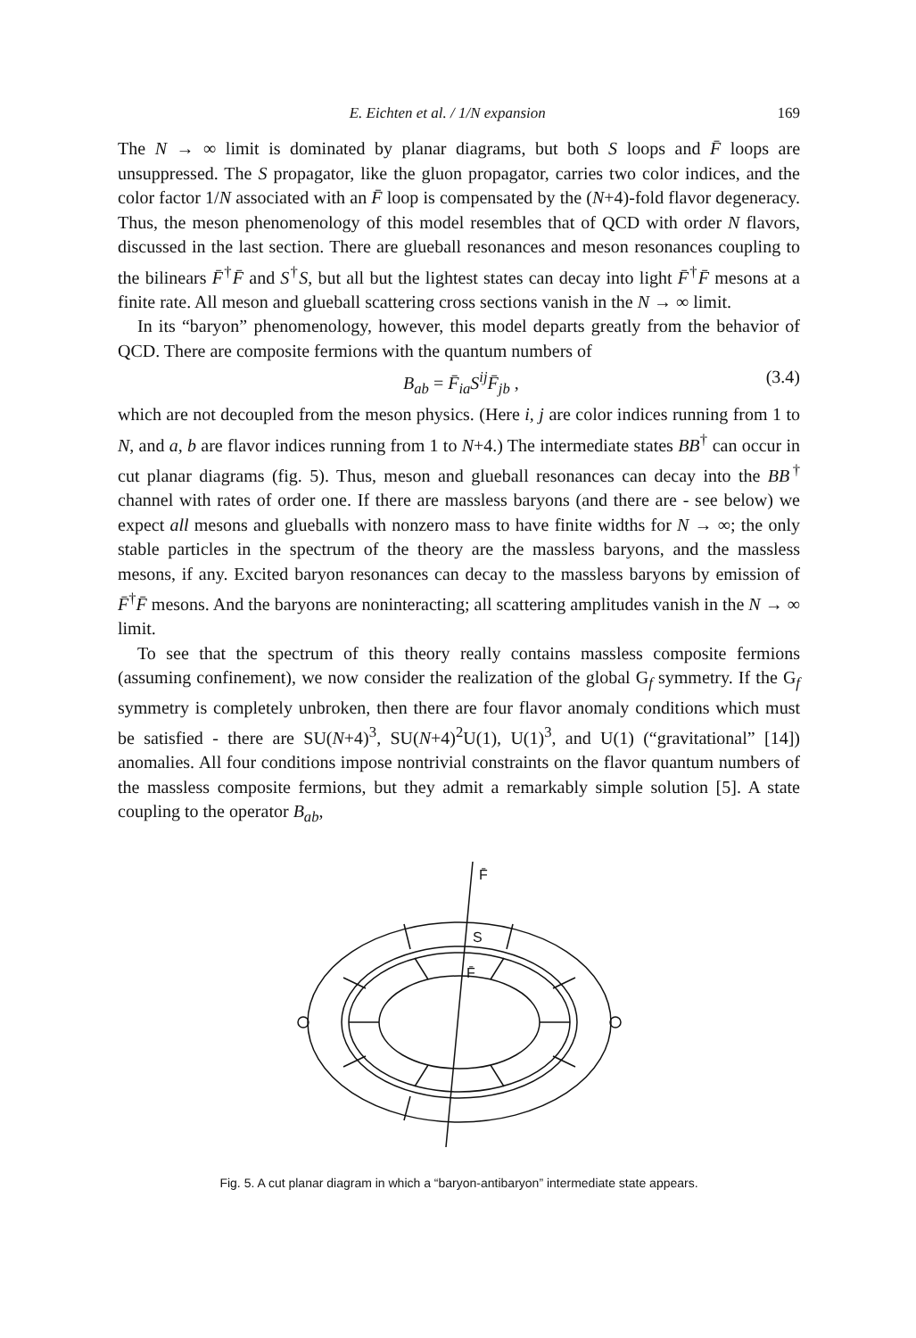E. Eichten et al. / 1/N expansion 169
The N → ∞ limit is dominated by planar diagrams, but both S loops and F̄ loops are unsuppressed. The S propagator, like the gluon propagator, carries two color indices, and the color factor 1/N associated with an F̄ loop is compensated by the (N+4)-fold flavor degeneracy. Thus, the meson phenomenology of this model resembles that of QCD with order N flavors, discussed in the last section. There are glueball resonances and meson resonances coupling to the bilinears F̄<sup>†</sup>F̄ and S<sup>†</sup>S, but all but the lightest states can decay into light F̄<sup>†</sup>F̄ mesons at a finite rate. All meson and glueball scattering cross sections vanish in the N → ∞ limit.
In its “baryon” phenomenology, however, this model departs greatly from the behavior of QCD. There are composite fermions with the quantum numbers of
B<sub>ab</sub> = F̄<sub>ia</sub>S<sup>ij</sup>F̄<sub>jb</sub> , (3.4)
which are not decoupled from the meson physics. (Here i, j are color indices running from 1 to N, and a, b are flavor indices running from 1 to N+4.) The intermediate states BB<sup>†</sup> can occur in cut planar diagrams (fig. 5). Thus, meson and glueball resonances can decay into the BB<sup>†</sup> channel with rates of order one. If there are massless baryons (and there are - see below) we expect all mesons and glueballs with nonzero mass to have finite widths for N → ∞; the only stable particles in the spectrum of the theory are the massless baryons, and the massless mesons, if any. Excited baryon resonances can decay to the massless baryons by emission of F̄<sup>†</sup>F̄ mesons. And the baryons are noninteracting; all scattering amplitudes vanish in the N → ∞ limit.
To see that the spectrum of this theory really contains massless composite fermions (assuming confinement), we now consider the realization of the global G<sub>f</sub> symmetry. If the G<sub>f</sub> symmetry is completely unbroken, then there are four flavor anomaly conditions which must be satisfied - there are SU(N+4)<sup>3</sup>, SU(N+4)<sup>2</sup>U(1), U(1)<sup>3</sup>, and U(1) (“gravitational” [14]) anomalies. All four conditions impose nontrivial constraints on the flavor quantum numbers of the massless composite fermions, but they admit a remarkably simple solution [5]. A state coupling to the operator B<sub>ab</sub>,
F̄
S
F̄
Fig. 5. A cut planar diagram in which a “baryon-antibaryon” intermediate state appears.